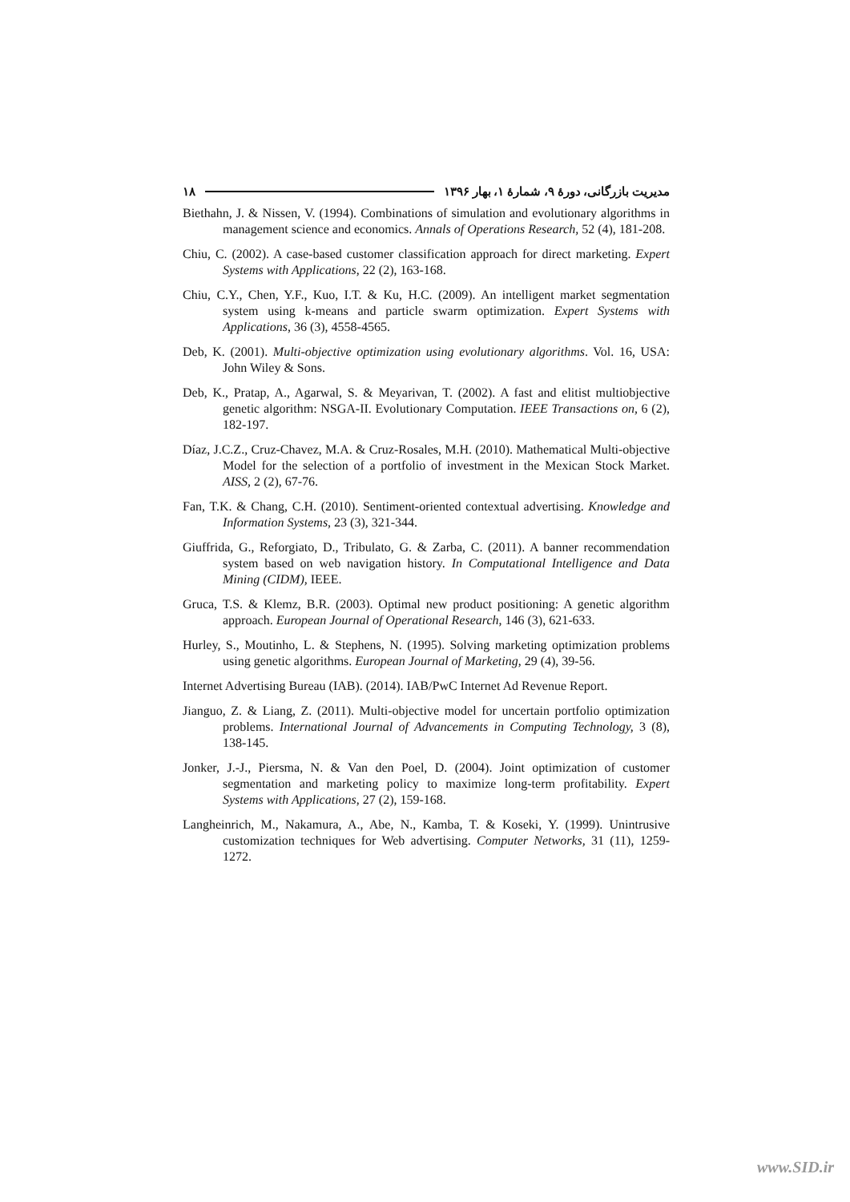مدیریت بازرگانی، دورهٔ ۹، شمارهٔ ۱، بهار ۱۳۹۶ ۱۸
Biethahn, J. & Nissen, V. (1994). Combinations of simulation and evolutionary algorithms in management science and economics. Annals of Operations Research, 52 (4), 181-208.
Chiu, C. (2002). A case-based customer classification approach for direct marketing. Expert Systems with Applications, 22 (2), 163-168.
Chiu, C.Y., Chen, Y.F., Kuo, I.T. & Ku, H.C. (2009). An intelligent market segmentation system using k-means and particle swarm optimization. Expert Systems with Applications, 36 (3), 4558-4565.
Deb, K. (2001). Multi-objective optimization using evolutionary algorithms. Vol. 16, USA: John Wiley & Sons.
Deb, K., Pratap, A., Agarwal, S. & Meyarivan, T. (2002). A fast and elitist multiobjective genetic algorithm: NSGA-II. Evolutionary Computation. IEEE Transactions on, 6 (2), 182-197.
Díaz, J.C.Z., Cruz-Chavez, M.A. & Cruz-Rosales, M.H. (2010). Mathematical Multi-objective Model for the selection of a portfolio of investment in the Mexican Stock Market. AISS, 2 (2), 67-76.
Fan, T.K. & Chang, C.H. (2010). Sentiment-oriented contextual advertising. Knowledge and Information Systems, 23 (3), 321-344.
Giuffrida, G., Reforgiato, D., Tribulato, G. & Zarba, C. (2011). A banner recommendation system based on web navigation history. In Computational Intelligence and Data Mining (CIDM), IEEE.
Gruca, T.S. & Klemz, B.R. (2003). Optimal new product positioning: A genetic algorithm approach. European Journal of Operational Research, 146 (3), 621-633.
Hurley, S., Moutinho, L. & Stephens, N. (1995). Solving marketing optimization problems using genetic algorithms. European Journal of Marketing, 29 (4), 39-56.
Internet Advertising Bureau (IAB). (2014). IAB/PwC Internet Ad Revenue Report.
Jianguo, Z. & Liang, Z. (2011). Multi-objective model for uncertain portfolio optimization problems. International Journal of Advancements in Computing Technology, 3 (8), 138-145.
Jonker, J.-J., Piersma, N. & Van den Poel, D. (2004). Joint optimization of customer segmentation and marketing policy to maximize long-term profitability. Expert Systems with Applications, 27 (2), 159-168.
Langheinrich, M., Nakamura, A., Abe, N., Kamba, T. & Koseki, Y. (1999). Unintrusive customization techniques for Web advertising. Computer Networks, 31 (11), 1259-1272.
www.SID.ir